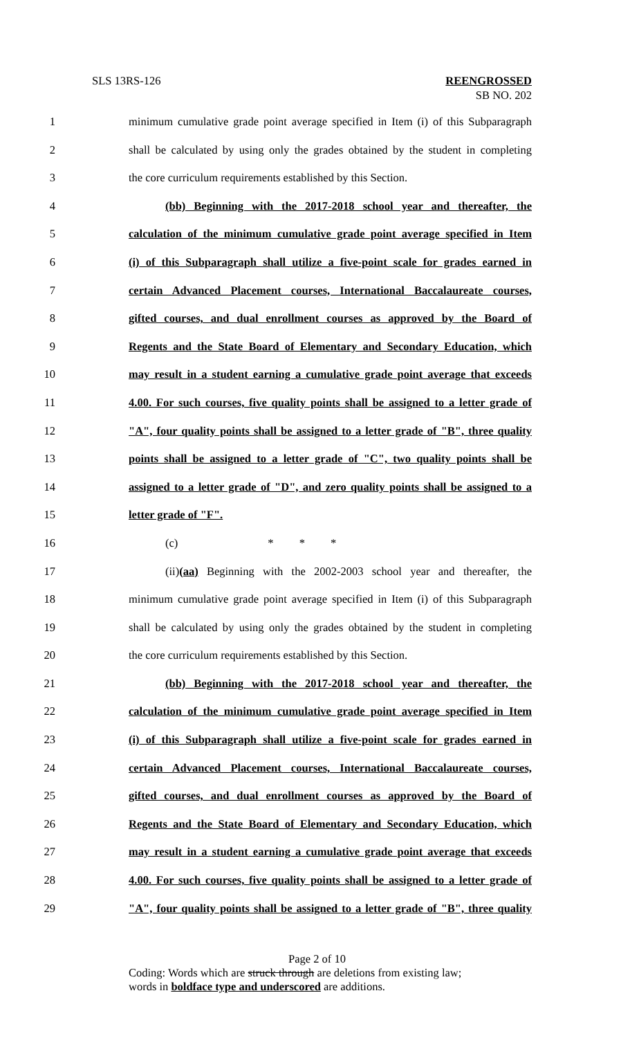SLS 13RS-126 REENGROSSED
SB NO. 202
1
minimum cumulative grade point average specified in Item (i) of this Subparagraph
2
shall be calculated by using only the grades obtained by the student in completing
3
the core curriculum requirements established by this Section.
4
(bb) Beginning with the 2017-2018 school year and thereafter, the
5
calculation of the minimum cumulative grade point average specified in Item
6
(i) of this Subparagraph shall utilize a five-point scale for grades earned in
7
certain Advanced Placement courses, International Baccalaureate courses,
8
gifted courses, and dual enrollment courses as approved by the Board of
9
Regents and the State Board of Elementary and Secondary Education, which
10
may result in a student earning a cumulative grade point average that exceeds
11
4.00. For such courses, five quality points shall be assigned to a letter grade of
12
"A", four quality points shall be assigned to a letter grade of "B", three quality
13
points shall be assigned to a letter grade of "C", two quality points shall be
14
assigned to a letter grade of "D", and zero quality points shall be assigned to a
15 letter grade of "F".
16 (c) * * *
17
(ii)(aa) Beginning with the 2002-2003 school year and thereafter, the
18
minimum cumulative grade point average specified in Item (i) of this Subparagraph
19
shall be calculated by using only the grades obtained by the student in completing
20
the core curriculum requirements established by this Section.
21
(bb) Beginning with the 2017-2018 school year and thereafter, the
22
calculation of the minimum cumulative grade point average specified in Item
23
(i) of this Subparagraph shall utilize a five-point scale for grades earned in
24
certain Advanced Placement courses, International Baccalaureate courses,
25
gifted courses, and dual enrollment courses as approved by the Board of
26
Regents and the State Board of Elementary and Secondary Education, which
27
may result in a student earning a cumulative grade point average that exceeds
28
4.00. For such courses, five quality points shall be assigned to a letter grade of
29
"A", four quality points shall be assigned to a letter grade of "B", three quality
Page 2 of 10
Coding: Words which are struck through are deletions from existing law;
words in boldface type and underscored are additions.